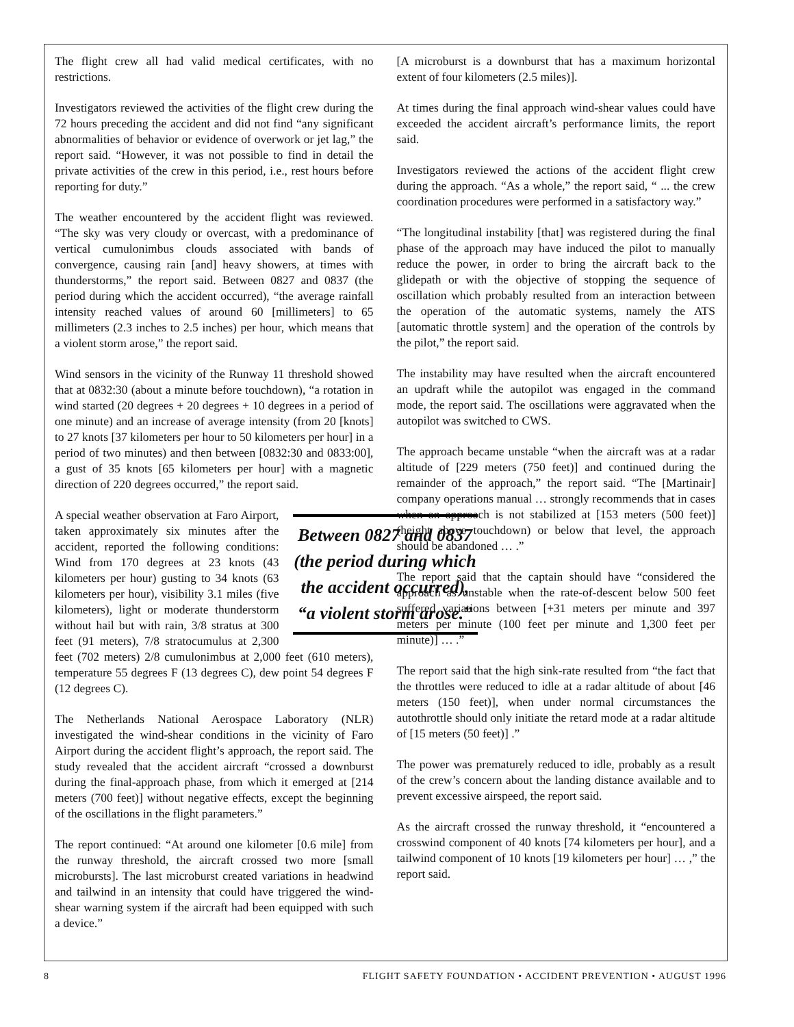The flight crew all had valid medical certificates, with no restrictions.
Investigators reviewed the activities of the flight crew during the 72 hours preceding the accident and did not find “any significant abnormalities of behavior or evidence of overwork or jet lag,” the report said. “However, it was not possible to find in detail the private activities of the crew in this period, i.e., rest hours before reporting for duty.”
The weather encountered by the accident flight was reviewed. “The sky was very cloudy or overcast, with a predominance of vertical cumulonimbus clouds associated with bands of convergence, causing rain [and] heavy showers, at times with thunderstorms,” the report said. Between 0827 and 0837 (the period during which the accident occurred), “the average rainfall intensity reached values of around 60 [millimeters] to 65 millimeters (2.3 inches to 2.5 inches) per hour, which means that a violent storm arose,” the report said.
Wind sensors in the vicinity of the Runway 11 threshold showed that at 0832:30 (about a minute before touchdown), “a rotation in wind started (20 degrees + 20 degrees + 10 degrees in a period of one minute) and an increase of average intensity (from 20 [knots] to 27 knots [37 kilometers per hour to 50 kilometers per hour] in a period of two minutes) and then between [0832:30 and 0833:00], a gust of 35 knots [65 kilometers per hour] with a magnetic direction of 220 degrees occurred,” the report said.
Between 0827 and 0837 (the period during which the accident occurred), “a violent storm arose.”
A special weather observation at Faro Airport, taken approximately six minutes after the accident, reported the following conditions: Wind from 170 degrees at 23 knots (43 kilometers per hour) gusting to 34 knots (63 kilometers per hour), visibility 3.1 miles (five kilometers), light or moderate thunderstorm without hail but with rain, 3/8 stratus at 300 feet (91 meters), 7/8 stratocumulus at 2,300 feet (702 meters) 2/8 cumulonimbus at 2,000 feet (610 meters), temperature 55 degrees F (13 degrees C), dew point 54 degrees F (12 degrees C).
The Netherlands National Aerospace Laboratory (NLR) investigated the wind-shear conditions in the vicinity of Faro Airport during the accident flight’s approach, the report said. The study revealed that the accident aircraft “crossed a downburst during the final-approach phase, from which it emerged at [214 meters (700 feet)] without negative effects, except the beginning of the oscillations in the flight parameters.”
The report continued: “At around one kilometer [0.6 mile] from the runway threshold, the aircraft crossed two more [small microbursts]. The last microburst created variations in headwind and tailwind in an intensity that could have triggered the wind-shear warning system if the aircraft had been equipped with such a device.”
[A microburst is a downburst that has a maximum horizontal extent of four kilometers (2.5 miles)].
At times during the final approach wind-shear values could have exceeded the accident aircraft’s performance limits, the report said.
Investigators reviewed the actions of the accident flight crew during the approach. “As a whole,” the report said, “ ... the crew coordination procedures were performed in a satisfactory way.”
“The longitudinal instability [that] was registered during the final phase of the approach may have induced the pilot to manually reduce the power, in order to bring the aircraft back to the glidepath or with the objective of stopping the sequence of oscillation which probably resulted from an interaction between the operation of the automatic systems, namely the ATS [automatic throttle system] and the operation of the controls by the pilot,” the report said.
The instability may have resulted when the aircraft encountered an updraft while the autopilot was engaged in the command mode, the report said. The oscillations were aggravated when the autopilot was switched to CWS.
The approach became unstable “when the aircraft was at a radar altitude of [229 meters (750 feet)] and continued during the remainder of the approach,” the report said. “The [Martinair] company operations manual … strongly recommends that in cases when an approach is not stabilized at [153 meters (500 feet)] (height above touchdown) or below that level, the approach should be abandoned … .”
The report said that the captain should have “considered the approach as unstable when the rate-of-descent below 500 feet suffered variations between [+31 meters per minute and 397 meters per minute (100 feet per minute and 1,300 feet per minute)] … .”
The report said that the high sink-rate resulted from “the fact that the throttles were reduced to idle at a radar altitude of about [46 meters (150 feet)], when under normal circumstances the autothrottle should only initiate the retard mode at a radar altitude of [15 meters (50 feet)] .”
The power was prematurely reduced to idle, probably as a result of the crew’s concern about the landing distance available and to prevent excessive airspeed, the report said.
As the aircraft crossed the runway threshold, it “encountered a crosswind component of 40 knots [74 kilometers per hour], and a tailwind component of 10 knots [19 kilometers per hour] … ,” the report said.
8 FLIGHT SAFETY FOUNDATION • ACCIDENT PREVENTION • AUGUST 1996